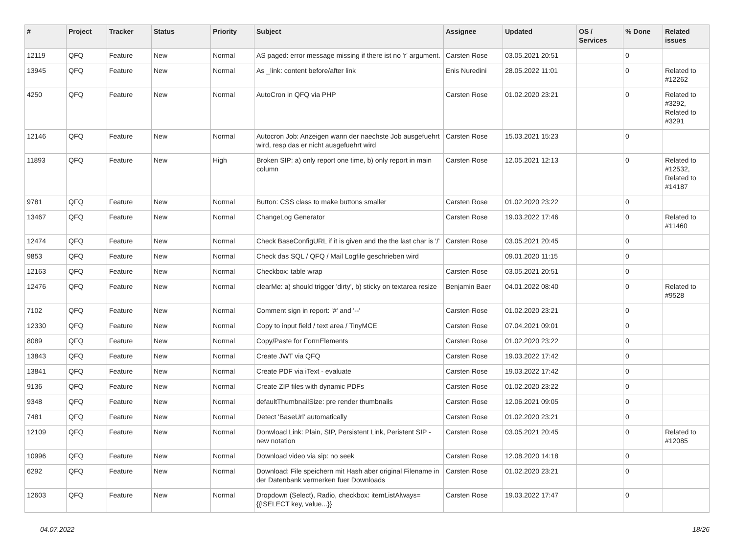| # | Project | Tracker | Status | Priority | Subject | Assignee | Updated | OS / Services | % Done | Related issues |
| --- | --- | --- | --- | --- | --- | --- | --- | --- | --- | --- |
| 12119 | QFQ | Feature | New | Normal | AS paged: error message missing if there ist no 'r' argument. | Carsten Rose | 03.05.2021 20:51 | | 0 | |
| 13945 | QFQ | Feature | New | Normal | As _link: content before/after link | Enis Nuredini | 28.05.2022 11:01 | | 0 | Related to #12262 |
| 4250 | QFQ | Feature | New | Normal | AutoCron in QFQ via PHP | Carsten Rose | 01.02.2020 23:21 | | 0 | Related to #3292, Related to #3291 |
| 12146 | QFQ | Feature | New | Normal | Autocron Job: Anzeigen wann der naechste Job ausgefuehrt wird, resp das er nicht ausgefuehrt wird | Carsten Rose | 15.03.2021 15:23 | | 0 | |
| 11893 | QFQ | Feature | New | High | Broken SIP: a) only report one time, b) only report in main column | Carsten Rose | 12.05.2021 12:13 | | 0 | Related to #12532, Related to #14187 |
| 9781 | QFQ | Feature | New | Normal | Button: CSS class to make buttons smaller | Carsten Rose | 01.02.2020 23:22 | | 0 | |
| 13467 | QFQ | Feature | New | Normal | ChangeLog Generator | Carsten Rose | 19.03.2022 17:46 | | 0 | Related to #11460 |
| 12474 | QFQ | Feature | New | Normal | Check BaseConfigURL if it is given and the the last char is '/' | Carsten Rose | 03.05.2021 20:45 | | 0 | |
| 9853 | QFQ | Feature | New | Normal | Check das SQL / QFQ / Mail Logfile geschrieben wird | | 09.01.2020 11:15 | | 0 | |
| 12163 | QFQ | Feature | New | Normal | Checkbox: table wrap | Carsten Rose | 03.05.2021 20:51 | | 0 | |
| 12476 | QFQ | Feature | New | Normal | clearMe: a) should trigger 'dirty', b) sticky on textarea resize | Benjamin Baer | 04.01.2022 08:40 | | 0 | Related to #9528 |
| 7102 | QFQ | Feature | New | Normal | Comment sign in report: '#' and '--' | Carsten Rose | 01.02.2020 23:21 | | 0 | |
| 12330 | QFQ | Feature | New | Normal | Copy to input field / text area / TinyMCE | Carsten Rose | 07.04.2021 09:01 | | 0 | |
| 8089 | QFQ | Feature | New | Normal | Copy/Paste for FormElements | Carsten Rose | 01.02.2020 23:22 | | 0 | |
| 13843 | QFQ | Feature | New | Normal | Create JWT via QFQ | Carsten Rose | 19.03.2022 17:42 | | 0 | |
| 13841 | QFQ | Feature | New | Normal | Create PDF via iText - evaluate | Carsten Rose | 19.03.2022 17:42 | | 0 | |
| 9136 | QFQ | Feature | New | Normal | Create ZIP files with dynamic PDFs | Carsten Rose | 01.02.2020 23:22 | | 0 | |
| 9348 | QFQ | Feature | New | Normal | defaultThumbnailSize: pre render thumbnails | Carsten Rose | 12.06.2021 09:05 | | 0 | |
| 7481 | QFQ | Feature | New | Normal | Detect 'BaseUrl' automatically | Carsten Rose | 01.02.2020 23:21 | | 0 | |
| 12109 | QFQ | Feature | New | Normal | Donwload Link: Plain, SIP, Persistent Link, Peristent SIP - new notation | Carsten Rose | 03.05.2021 20:45 | | 0 | Related to #12085 |
| 10996 | QFQ | Feature | New | Normal | Download video via sip: no seek | Carsten Rose | 12.08.2020 14:18 | | 0 | |
| 6292 | QFQ | Feature | New | Normal | Download: File speichern mit Hash aber original Filename in der Datenbank vermerken fuer Downloads | Carsten Rose | 01.02.2020 23:21 | | 0 | |
| 12603 | QFQ | Feature | New | Normal | Dropdown (Select), Radio, checkbox: itemListAlways={{!SELECT key, value...}} | Carsten Rose | 19.03.2022 17:47 | | 0 | |
04.07.2022 18/26